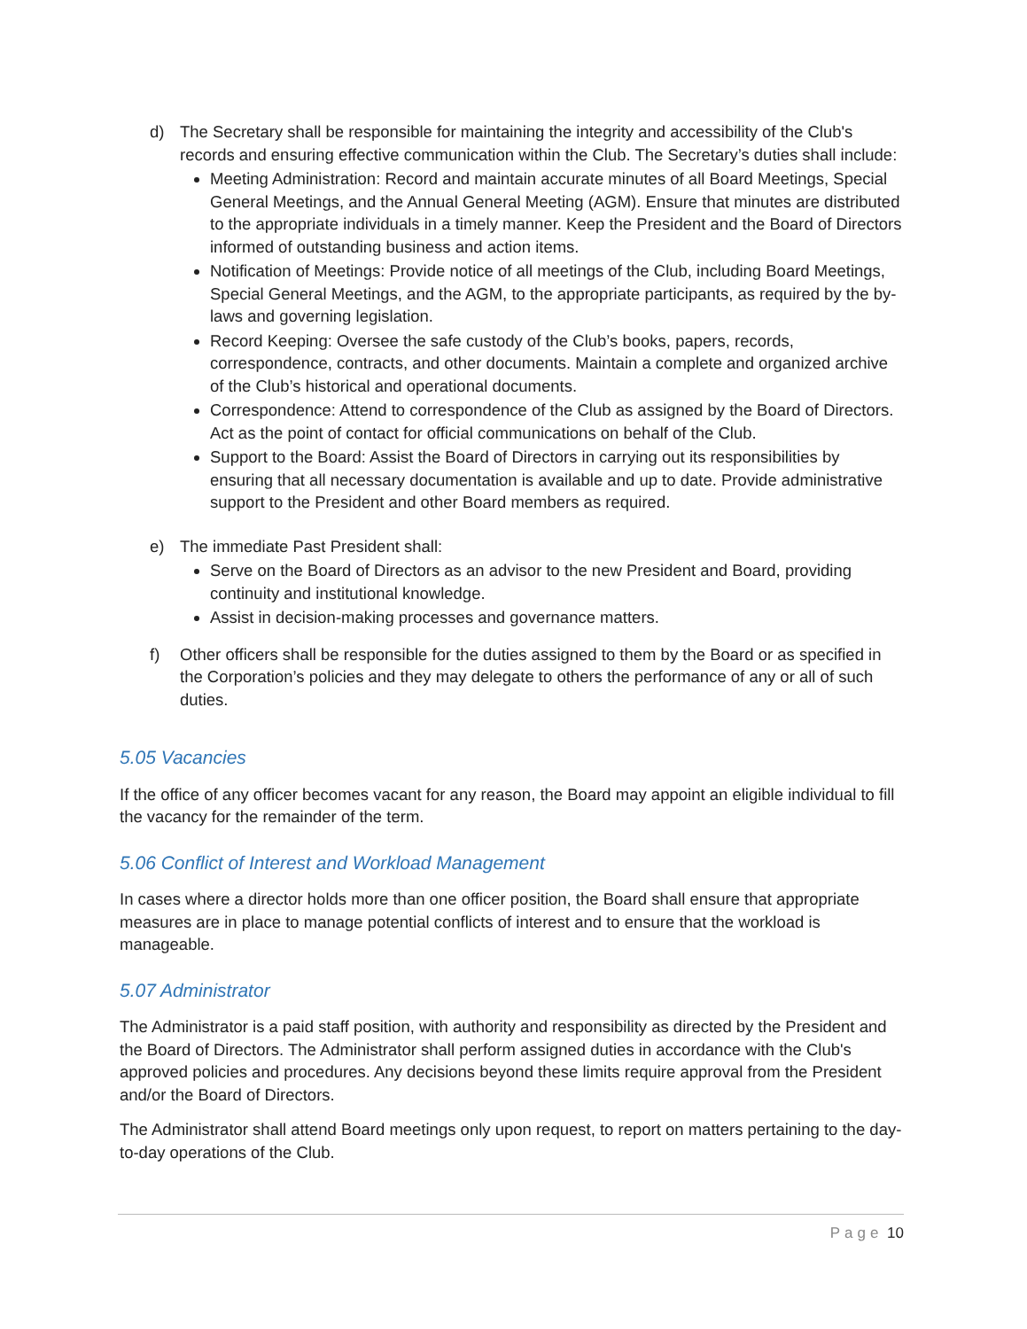d) The Secretary shall be responsible for maintaining the integrity and accessibility of the Club's records and ensuring effective communication within the Club. The Secretary’s duties shall include:
Meeting Administration: Record and maintain accurate minutes of all Board Meetings, Special General Meetings, and the Annual General Meeting (AGM). Ensure that minutes are distributed to the appropriate individuals in a timely manner. Keep the President and the Board of Directors informed of outstanding business and action items.
Notification of Meetings: Provide notice of all meetings of the Club, including Board Meetings, Special General Meetings, and the AGM, to the appropriate participants, as required by the by-laws and governing legislation.
Record Keeping: Oversee the safe custody of the Club’s books, papers, records, correspondence, contracts, and other documents. Maintain a complete and organized archive of the Club’s historical and operational documents.
Correspondence: Attend to correspondence of the Club as assigned by the Board of Directors. Act as the point of contact for official communications on behalf of the Club.
Support to the Board: Assist the Board of Directors in carrying out its responsibilities by ensuring that all necessary documentation is available and up to date. Provide administrative support to the President and other Board members as required.
e) The immediate Past President shall:
Serve on the Board of Directors as an advisor to the new President and Board, providing continuity and institutional knowledge.
Assist in decision-making processes and governance matters.
f) Other officers shall be responsible for the duties assigned to them by the Board or as specified in the Corporation’s policies and they may delegate to others the performance of any or all of such duties.
5.05 Vacancies
If the office of any officer becomes vacant for any reason, the Board may appoint an eligible individual to fill the vacancy for the remainder of the term.
5.06 Conflict of Interest and Workload Management
In cases where a director holds more than one officer position, the Board shall ensure that appropriate measures are in place to manage potential conflicts of interest and to ensure that the workload is manageable.
5.07 Administrator
The Administrator is a paid staff position, with authority and responsibility as directed by the President and the Board of Directors. The Administrator shall perform assigned duties in accordance with the Club's approved policies and procedures. Any decisions beyond these limits require approval from the President and/or the Board of Directors.
The Administrator shall attend Board meetings only upon request, to report on matters pertaining to the day-to-day operations of the Club.
Page 10